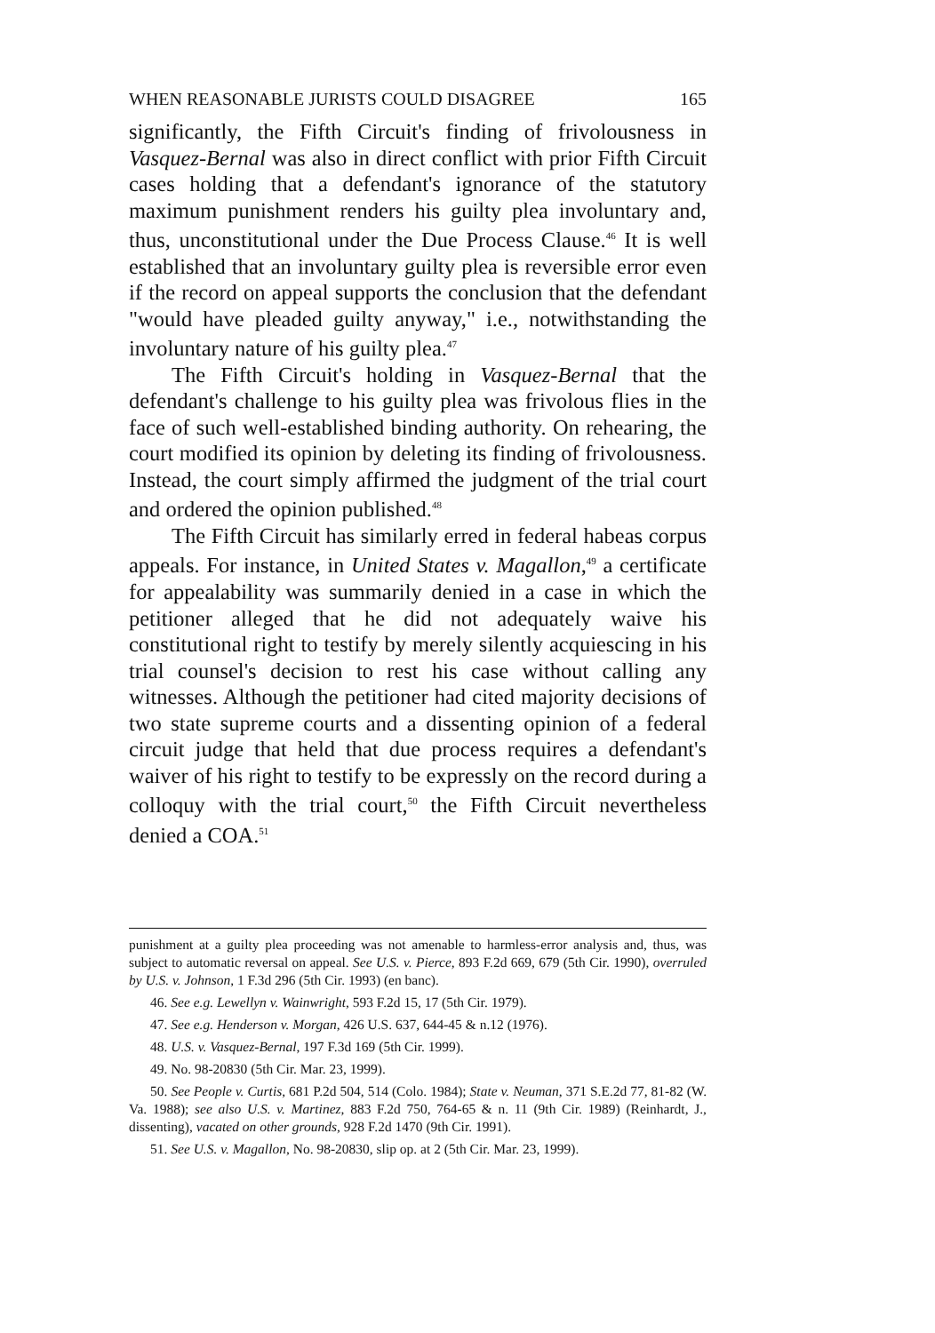WHEN REASONABLE JURISTS COULD DISAGREE 165
significantly, the Fifth Circuit's finding of frivolousness in Vasquez-Bernal was also in direct conflict with prior Fifth Circuit cases holding that a defendant's ignorance of the statutory maximum punishment renders his guilty plea involuntary and, thus, unconstitutional under the Due Process Clause.<sup>46</sup> It is well established that an involuntary guilty plea is reversible error even if the record on appeal supports the conclusion that the defendant "would have pleaded guilty anyway," i.e., notwithstanding the involuntary nature of his guilty plea.<sup>47</sup>
The Fifth Circuit's holding in Vasquez-Bernal that the defendant's challenge to his guilty plea was frivolous flies in the face of such well-established binding authority. On rehearing, the court modified its opinion by deleting its finding of frivolousness. Instead, the court simply affirmed the judgment of the trial court and ordered the opinion published.<sup>48</sup>
The Fifth Circuit has similarly erred in federal habeas corpus appeals. For instance, in United States v. Magallon,<sup>49</sup> a certificate for appealability was summarily denied in a case in which the petitioner alleged that he did not adequately waive his constitutional right to testify by merely silently acquiescing in his trial counsel's decision to rest his case without calling any witnesses. Although the petitioner had cited majority decisions of two state supreme courts and a dissenting opinion of a federal circuit judge that held that due process requires a defendant's waiver of his right to testify to be expressly on the record during a colloquy with the trial court,<sup>50</sup> the Fifth Circuit nevertheless denied a COA.<sup>51</sup>
punishment at a guilty plea proceeding was not amenable to harmless-error analysis and, thus, was subject to automatic reversal on appeal. See U.S. v. Pierce, 893 F.2d 669, 679 (5th Cir. 1990), overruled by U.S. v. Johnson, 1 F.3d 296 (5th Cir. 1993) (en banc).
46. See e.g. Lewellyn v. Wainwright, 593 F.2d 15, 17 (5th Cir. 1979).
47. See e.g. Henderson v. Morgan, 426 U.S. 637, 644-45 & n.12 (1976).
48. U.S. v. Vasquez-Bernal, 197 F.3d 169 (5th Cir. 1999).
49. No. 98-20830 (5th Cir. Mar. 23, 1999).
50. See People v. Curtis, 681 P.2d 504, 514 (Colo. 1984); State v. Neuman, 371 S.E.2d 77, 81-82 (W. Va. 1988); see also U.S. v. Martinez, 883 F.2d 750, 764-65 & n. 11 (9th Cir. 1989) (Reinhardt, J., dissenting), vacated on other grounds, 928 F.2d 1470 (9th Cir. 1991).
51. See U.S. v. Magallon, No. 98-20830, slip op. at 2 (5th Cir. Mar. 23, 1999).